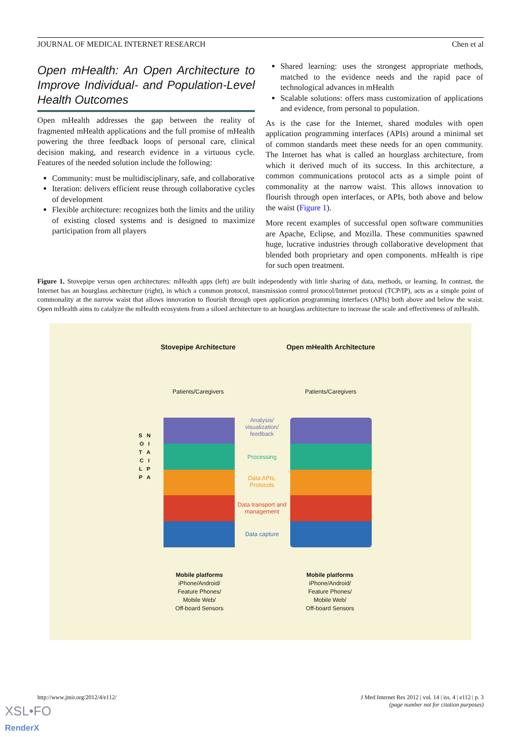JOURNAL OF MEDICAL INTERNET RESEARCH Chen et al
Open mHealth: An Open Architecture to Improve Individual- and Population-Level Health Outcomes
Open mHealth addresses the gap between the reality of fragmented mHealth applications and the full promise of mHealth powering the three feedback loops of personal care, clinical decision making, and research evidence in a virtuous cycle. Features of the needed solution include the following:
Community: must be multidisciplinary, safe, and collaborative
Iteration: delivers efficient reuse through collaborative cycles of development
Flexible architecture: recognizes both the limits and the utility of existing closed systems and is designed to maximize participation from all players
Shared learning: uses the strongest appropriate methods, matched to the evidence needs and the rapid pace of technological advances in mHealth
Scalable solutions: offers mass customization of applications and evidence, from personal to population.
As is the case for the Internet, shared modules with open application programming interfaces (APIs) around a minimal set of common standards meet these needs for an open community. The Internet has what is called an hourglass architecture, from which it derived much of its success. In this architecture, a common communications protocol acts as a simple point of commonality at the narrow waist. This allows innovation to flourish through open interfaces, or APIs, both above and below the waist (Figure 1).
More recent examples of successful open software communities are Apache, Eclipse, and Mozilla. These communities spawned huge, lucrative industries through collaborative development that blended both proprietary and open components. mHealth is ripe for such open treatment.
Figure 1. Stovepipe versus open architectures: mHealth apps (left) are built independently with little sharing of data, methods, or learning. In contrast, the Internet has an hourglass architecture (right), in which a common protocol, transmission control protocol/Internet protocol (TCP/IP), acts as a simple point of commonality at the narrow waist that allows innovation to flourish through open application programming interfaces (APIs) both above and below the waist. Open mHealth aims to catalyze the mHealth ecosystem from a siloed architecture to an hourglass architecture to increase the scale and effectiveness of mHealth.
Stovepipe Architecture
Open mHealth Architecture
Patients/Caregivers
Patients/Caregivers
S N O I T A C I L P P A
Analysis/ visualization/ feedback
Processing
Data APIs, Protocols
Data transport and management
Data capture
Mobile platforms
iPhone/Android/
Feature Phones/
Mobile Web/
Off-board Sensors
Mobile platforms
iPhone/Android/
Feature Phones/
Mobile Web/
Off-board Sensors
http://www.jmir.org/2012/4/e112/ J Med Internet Res 2012 | vol. 14 | iss. 4 | e112 | p. 3
(page number not for citation purposes)
XSL•FO
RenderX